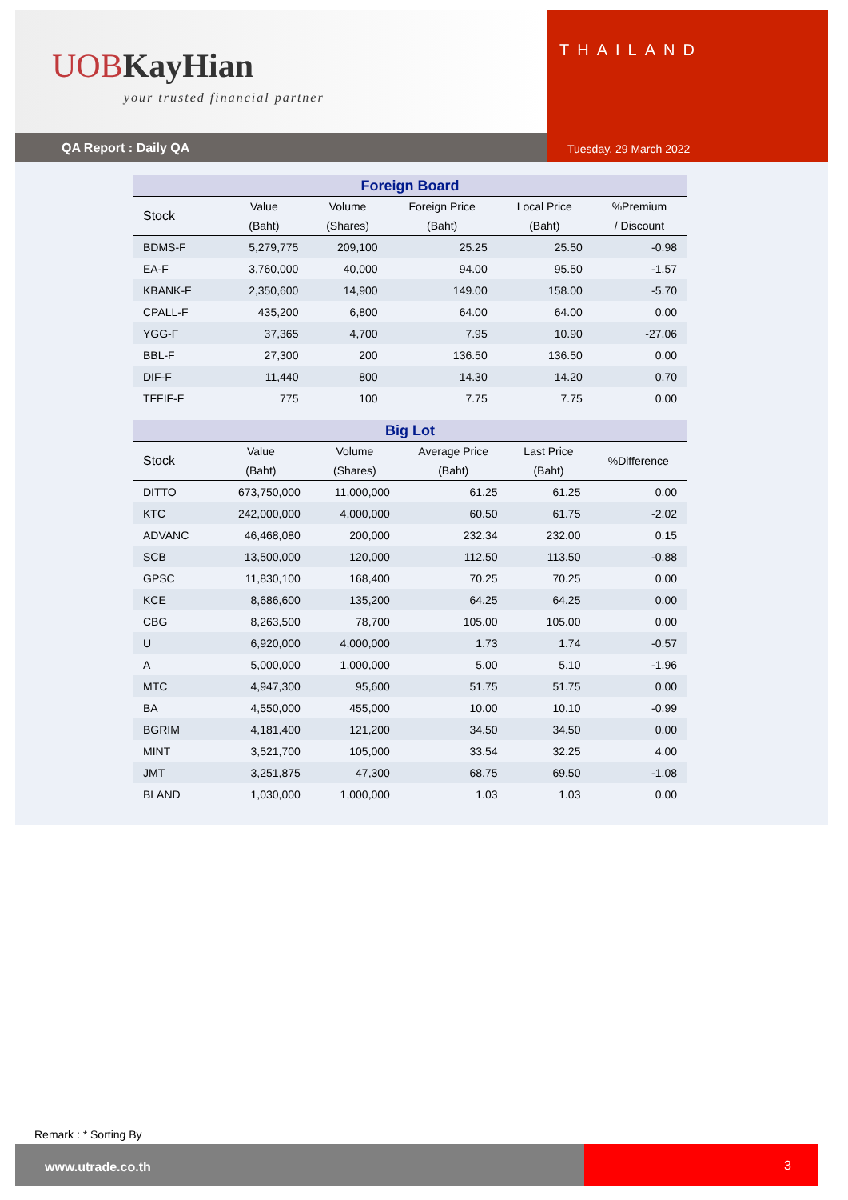UOB KayHian
your trusted financial partner
QA Report : Daily QA
THAILAND
Tuesday, 29 March 2022
| Foreign Board | | | | | |
| --- | --- | --- | --- | --- | --- |
| Stock | Value | Volume | Foreign Price | Local Price | %Premium |
| | (Baht) | (Shares) | (Baht) | (Baht) | / Discount |
| BDMS-F | 5,279,775 | 209,100 | 25.25 | 25.50 | -0.98 |
| EA-F | 3,760,000 | 40,000 | 94.00 | 95.50 | -1.57 |
| KBANK-F | 2,350,600 | 14,900 | 149.00 | 158.00 | -5.70 |
| CPALL-F | 435,200 | 6,800 | 64.00 | 64.00 | 0.00 |
| YGG-F | 37,365 | 4,700 | 7.95 | 10.90 | -27.06 |
| BBL-F | 27,300 | 200 | 136.50 | 136.50 | 0.00 |
| DIF-F | 11,440 | 800 | 14.30 | 14.20 | 0.70 |
| TFFIF-F | 775 | 100 | 7.75 | 7.75 | 0.00 |
| Big Lot | | | | | |
| --- | --- | --- | --- | --- | --- |
| Stock | Value | Volume | Average Price | Last Price | %Difference |
| | (Baht) | (Shares) | (Baht) | (Baht) | |
| DITTO | 673,750,000 | 11,000,000 | 61.25 | 61.25 | 0.00 |
| KTC | 242,000,000 | 4,000,000 | 60.50 | 61.75 | -2.02 |
| ADVANC | 46,468,080 | 200,000 | 232.34 | 232.00 | 0.15 |
| SCB | 13,500,000 | 120,000 | 112.50 | 113.50 | -0.88 |
| GPSC | 11,830,100 | 168,400 | 70.25 | 70.25 | 0.00 |
| KCE | 8,686,600 | 135,200 | 64.25 | 64.25 | 0.00 |
| CBG | 8,263,500 | 78,700 | 105.00 | 105.00 | 0.00 |
| U | 6,920,000 | 4,000,000 | 1.73 | 1.74 | -0.57 |
| A | 5,000,000 | 1,000,000 | 5.00 | 5.10 | -1.96 |
| MTC | 4,947,300 | 95,600 | 51.75 | 51.75 | 0.00 |
| BA | 4,550,000 | 455,000 | 10.00 | 10.10 | -0.99 |
| BGRIM | 4,181,400 | 121,200 | 34.50 | 34.50 | 0.00 |
| MINT | 3,521,700 | 105,000 | 33.54 | 32.25 | 4.00 |
| JMT | 3,251,875 | 47,300 | 68.75 | 69.50 | -1.08 |
| BLAND | 1,030,000 | 1,000,000 | 1.03 | 1.03 | 0.00 |
Remark : * Sorting By
www.utrade.co.th
3